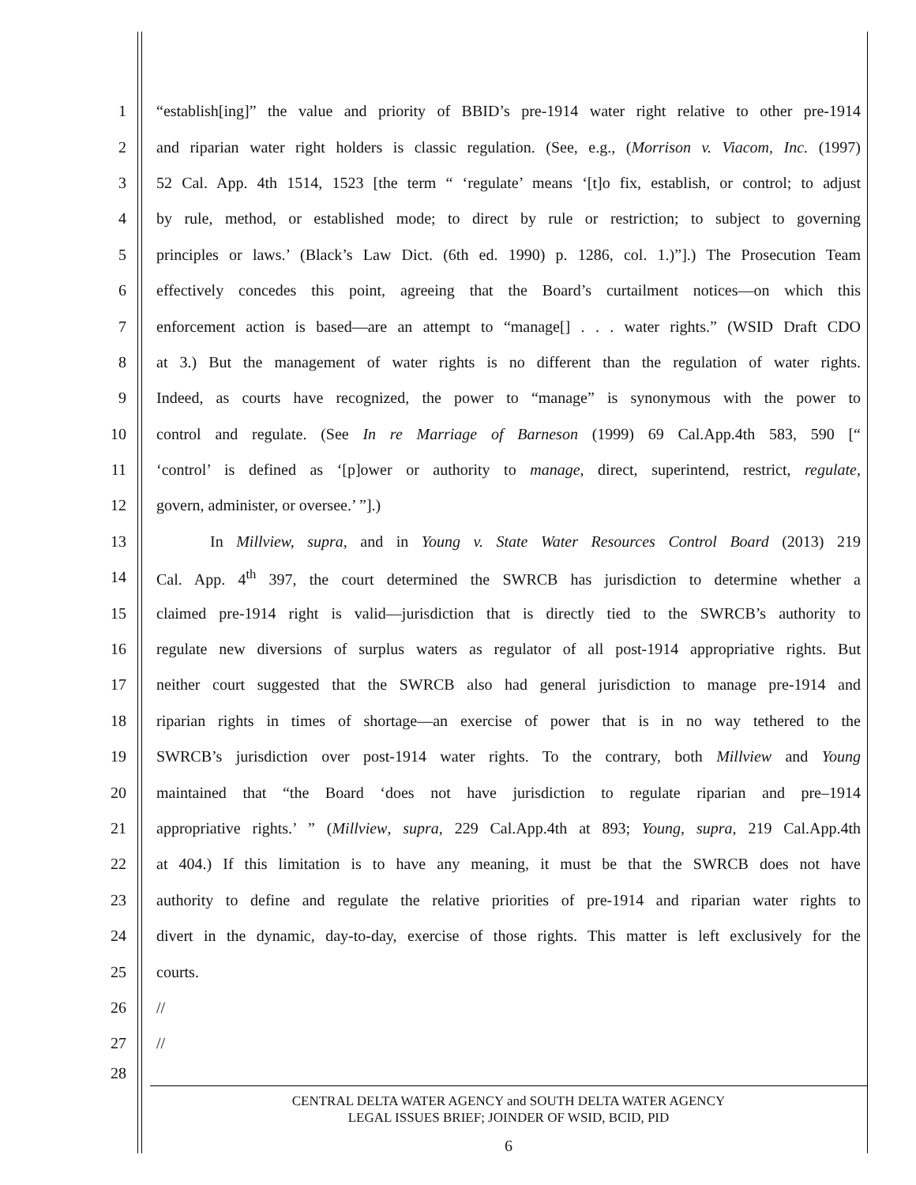1 “establish[ing]” the value and priority of BBID’s pre-1914 water right relative to other pre-1914
2 and riparian water right holders is classic regulation. (See, e.g., (Morrison v. Viacom, Inc. (1997)
3 52 Cal. App. 4th 1514, 1523 [the term “ ‘regulate’ means ‘[t]o fix, establish, or control; to adjust
4 by rule, method, or established mode; to direct by rule or restriction; to subject to governing
5 principles or laws.’ (Black’s Law Dict. (6th ed. 1990) p. 1286, col. 1.)”].) The Prosecution Team
6 effectively concedes this point, agreeing that the Board’s curtailment notices—on which this
7 enforcement action is based—are an attempt to “manage[] . . . water rights.” (WSID Draft CDO
8 at 3.) But the management of water rights is no different than the regulation of water rights.
9 Indeed, as courts have recognized, the power to “manage” is synonymous with the power to
10 control and regulate. (See In re Marriage of Barneson (1999) 69 Cal.App.4th 583, 590 [“
11 ‘control’ is defined as ‘[p]ower or authority to manage, direct, superintend, restrict, regulate,
12 govern, administer, or oversee.’ ”].)
13 In Millview, supra, and in Young v. State Water Resources Control Board (2013) 219
14 Cal. App. 4<sup>th</sup> 397, the court determined the SWRCB has jurisdiction to determine whether a
15 claimed pre-1914 right is valid—jurisdiction that is directly tied to the SWRCB’s authority to
16 regulate new diversions of surplus waters as regulator of all post-1914 appropriative rights. But
17 neither court suggested that the SWRCB also had general jurisdiction to manage pre-1914 and
18 riparian rights in times of shortage—an exercise of power that is in no way tethered to the
19 SWRCB’s jurisdiction over post-1914 water rights. To the contrary, both Millview and Young
20 maintained that “the Board ‘does not have jurisdiction to regulate riparian and pre–1914
21 appropriative rights.’ ” (Millview, supra, 229 Cal.App.4th at 893; Young, supra, 219 Cal.App.4th
22 at 404.) If this limitation is to have any meaning, it must be that the SWRCB does not have
23 authority to define and regulate the relative priorities of pre-1914 and riparian water rights to
24 divert in the dynamic, day-to-day, exercise of those rights. This matter is left exclusively for the
25 courts.
26 //
27 //
28
CENTRAL DELTA WATER AGENCY and SOUTH DELTA WATER AGENCY
LEGAL ISSUES BRIEF; JOINDER OF WSID, BCID, PID
6